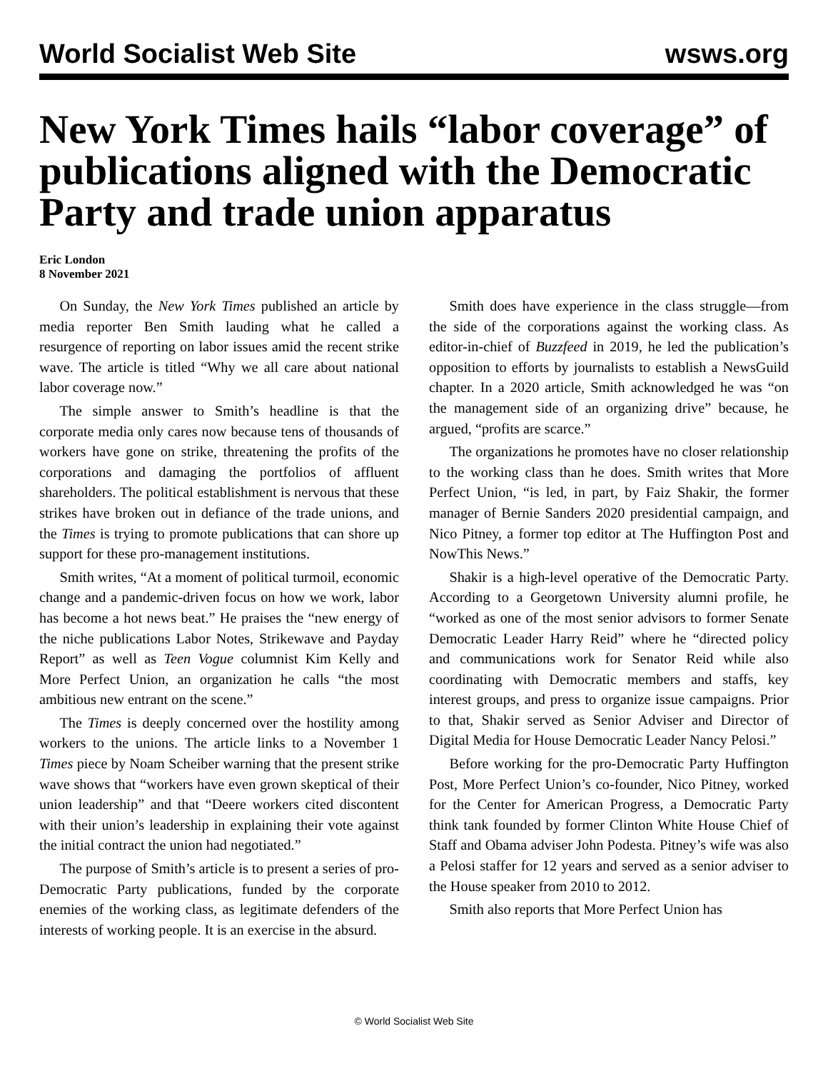World Socialist Web Site wsws.org
New York Times hails “labor coverage” of publications aligned with the Democratic Party and trade union apparatus
Eric London
8 November 2021
On Sunday, the New York Times published an article by media reporter Ben Smith lauding what he called a resurgence of reporting on labor issues amid the recent strike wave. The article is titled “Why we all care about national labor coverage now.”
The simple answer to Smith’s headline is that the corporate media only cares now because tens of thousands of workers have gone on strike, threatening the profits of the corporations and damaging the portfolios of affluent shareholders. The political establishment is nervous that these strikes have broken out in defiance of the trade unions, and the Times is trying to promote publications that can shore up support for these pro-management institutions.
Smith writes, “At a moment of political turmoil, economic change and a pandemic-driven focus on how we work, labor has become a hot news beat.” He praises the “new energy of the niche publications Labor Notes, Strikewave and Payday Report” as well as Teen Vogue columnist Kim Kelly and More Perfect Union, an organization he calls “the most ambitious new entrant on the scene.”
The Times is deeply concerned over the hostility among workers to the unions. The article links to a November 1 Times piece by Noam Scheiber warning that the present strike wave shows that “workers have even grown skeptical of their union leadership” and that “Deere workers cited discontent with their union’s leadership in explaining their vote against the initial contract the union had negotiated.”
The purpose of Smith’s article is to present a series of pro-Democratic Party publications, funded by the corporate enemies of the working class, as legitimate defenders of the interests of working people. It is an exercise in the absurd.
Smith does have experience in the class struggle—from the side of the corporations against the working class. As editor-in-chief of Buzzfeed in 2019, he led the publication’s opposition to efforts by journalists to establish a NewsGuild chapter. In a 2020 article, Smith acknowledged he was “on the management side of an organizing drive” because, he argued, “profits are scarce.”
The organizations he promotes have no closer relationship to the working class than he does. Smith writes that More Perfect Union, “is led, in part, by Faiz Shakir, the former manager of Bernie Sanders 2020 presidential campaign, and Nico Pitney, a former top editor at The Huffington Post and NowThis News.”
Shakir is a high-level operative of the Democratic Party. According to a Georgetown University alumni profile, he “worked as one of the most senior advisors to former Senate Democratic Leader Harry Reid” where he “directed policy and communications work for Senator Reid while also coordinating with Democratic members and staffs, key interest groups, and press to organize issue campaigns. Prior to that, Shakir served as Senior Adviser and Director of Digital Media for House Democratic Leader Nancy Pelosi.”
Before working for the pro-Democratic Party Huffington Post, More Perfect Union’s co-founder, Nico Pitney, worked for the Center for American Progress, a Democratic Party think tank founded by former Clinton White House Chief of Staff and Obama adviser John Podesta. Pitney’s wife was also a Pelosi staffer for 12 years and served as a senior adviser to the House speaker from 2010 to 2012.
Smith also reports that More Perfect Union has
© World Socialist Web Site